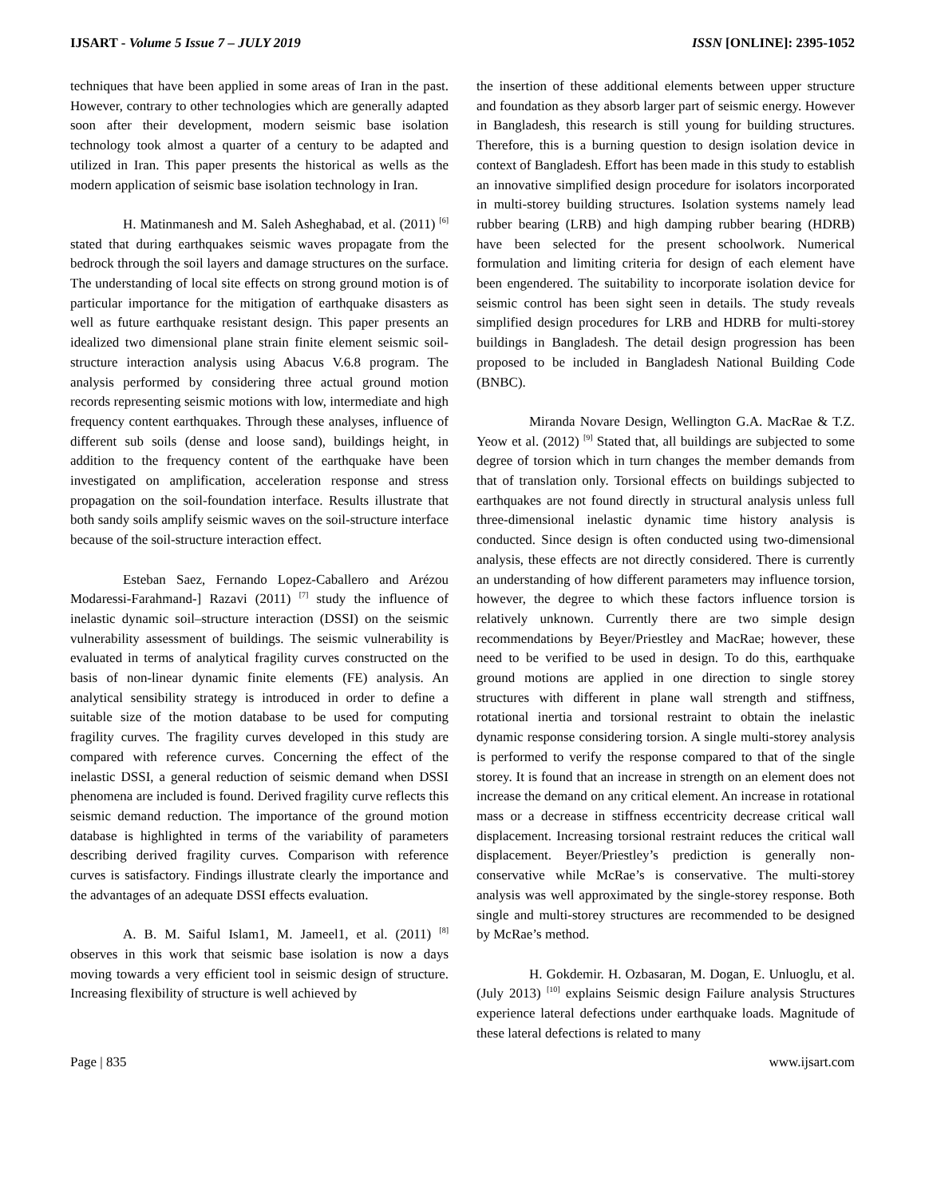IJSART - Volume 5 Issue 7 – JULY 2019 ISSN [ONLINE]: 2395-1052
techniques that have been applied in some areas of Iran in the past. However, contrary to other technologies which are generally adapted soon after their development, modern seismic base isolation technology took almost a quarter of a century to be adapted and utilized in Iran. This paper presents the historical as wells as the modern application of seismic base isolation technology in Iran.
H. Matinmanesh and M. Saleh Asheghabad, et al. (2011) <sup>[6]</sup> stated that during earthquakes seismic waves propagate from the bedrock through the soil layers and damage structures on the surface. The understanding of local site effects on strong ground motion is of particular importance for the mitigation of earthquake disasters as well as future earthquake resistant design. This paper presents an idealized two dimensional plane strain finite element seismic soil-structure interaction analysis using Abacus V.6.8 program. The analysis performed by considering three actual ground motion records representing seismic motions with low, intermediate and high frequency content earthquakes. Through these analyses, influence of different sub soils (dense and loose sand), buildings height, in addition to the frequency content of the earthquake have been investigated on amplification, acceleration response and stress propagation on the soil-foundation interface. Results illustrate that both sandy soils amplify seismic waves on the soil-structure interface because of the soil-structure interaction effect.
Esteban Saez, Fernando Lopez-Caballero and Arézou Modaressi-Farahmand-] Razavi (2011) <sup>[7]</sup> study the influence of inelastic dynamic soil–structure interaction (DSSI) on the seismic vulnerability assessment of buildings. The seismic vulnerability is evaluated in terms of analytical fragility curves constructed on the basis of non-linear dynamic finite elements (FE) analysis. An analytical sensibility strategy is introduced in order to define a suitable size of the motion database to be used for computing fragility curves. The fragility curves developed in this study are compared with reference curves. Concerning the effect of the inelastic DSSI, a general reduction of seismic demand when DSSI phenomena are included is found. Derived fragility curve reflects this seismic demand reduction. The importance of the ground motion database is highlighted in terms of the variability of parameters describing derived fragility curves. Comparison with reference curves is satisfactory. Findings illustrate clearly the importance and the advantages of an adequate DSSI effects evaluation.
A. B. M. Saiful Islam1, M. Jameel1, et al. (2011) <sup>[8]</sup> observes in this work that seismic base isolation is now a days moving towards a very efficient tool in seismic design of structure. Increasing flexibility of structure is well achieved by
the insertion of these additional elements between upper structure and foundation as they absorb larger part of seismic energy. However in Bangladesh, this research is still young for building structures. Therefore, this is a burning question to design isolation device in context of Bangladesh. Effort has been made in this study to establish an innovative simplified design procedure for isolators incorporated in multi-storey building structures. Isolation systems namely lead rubber bearing (LRB) and high damping rubber bearing (HDRB) have been selected for the present schoolwork. Numerical formulation and limiting criteria for design of each element have been engendered. The suitability to incorporate isolation device for seismic control has been sight seen in details. The study reveals simplified design procedures for LRB and HDRB for multi-storey buildings in Bangladesh. The detail design progression has been proposed to be included in Bangladesh National Building Code (BNBC).
Miranda Novare Design, Wellington G.A. MacRae & T.Z. Yeow et al. (2012) <sup>[9]</sup> Stated that, all buildings are subjected to some degree of torsion which in turn changes the member demands from that of translation only. Torsional effects on buildings subjected to earthquakes are not found directly in structural analysis unless full three-dimensional inelastic dynamic time history analysis is conducted. Since design is often conducted using two-dimensional analysis, these effects are not directly considered. There is currently an understanding of how different parameters may influence torsion, however, the degree to which these factors influence torsion is relatively unknown. Currently there are two simple design recommendations by Beyer/Priestley and MacRae; however, these need to be verified to be used in design. To do this, earthquake ground motions are applied in one direction to single storey structures with different in plane wall strength and stiffness, rotational inertia and torsional restraint to obtain the inelastic dynamic response considering torsion. A single multi-storey analysis is performed to verify the response compared to that of the single storey. It is found that an increase in strength on an element does not increase the demand on any critical element. An increase in rotational mass or a decrease in stiffness eccentricity decrease critical wall displacement. Increasing torsional restraint reduces the critical wall displacement. Beyer/Priestley’s prediction is generally non-conservative while McRae’s is conservative. The multi-storey analysis was well approximated by the single-storey response. Both single and multi-storey structures are recommended to be designed by McRae’s method.
H. Gokdemir. H. Ozbasaran, M. Dogan, E. Unluoglu, et al. (July 2013) <sup>[10]</sup> explains Seismic design Failure analysis Structures experience lateral defections under earthquake loads. Magnitude of these lateral defections is related to many
Page | 835 www.ijsart.com